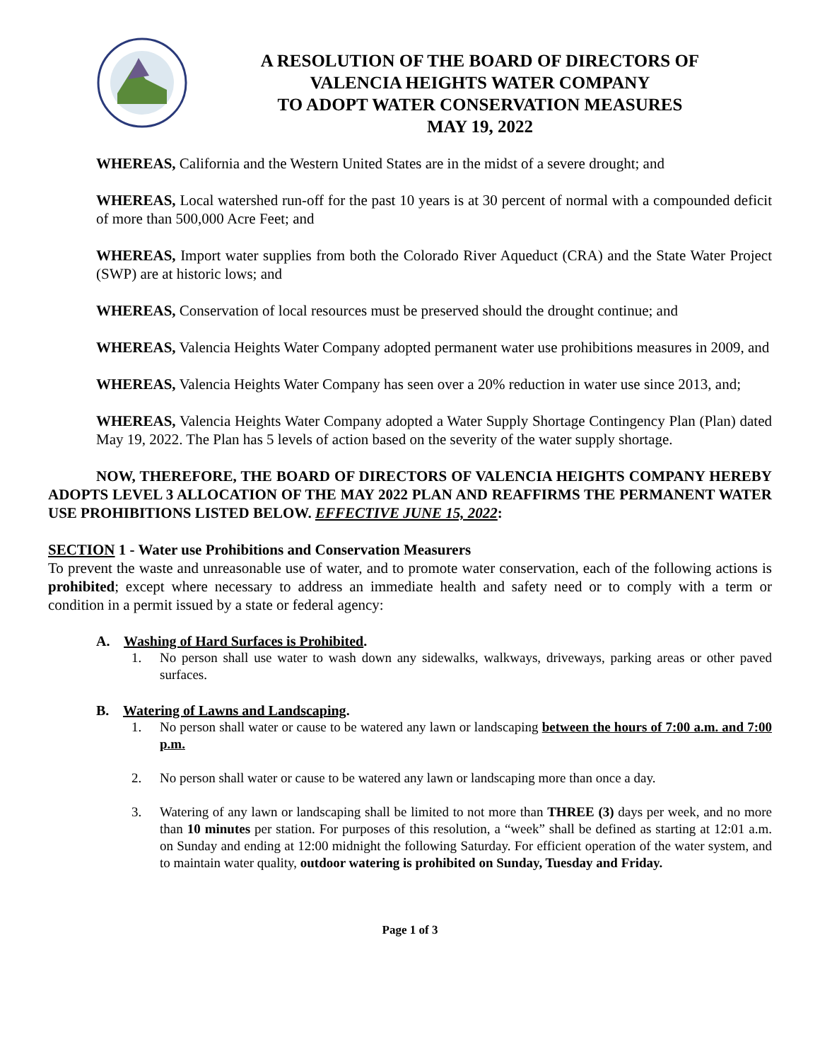A RESOLUTION OF THE BOARD OF DIRECTORS OF
VALENCIA HEIGHTS WATER COMPANY
TO ADOPT WATER CONSERVATION MEASURES
MAY 19, 2022
WHEREAS, California and the Western United States are in the midst of a severe drought; and
WHEREAS, Local watershed run-off for the past 10 years is at 30 percent of normal with a compounded deficit of more than 500,000 Acre Feet; and
WHEREAS, Import water supplies from both the Colorado River Aqueduct (CRA) and the State Water Project (SWP) are at historic lows; and
WHEREAS, Conservation of local resources must be preserved should the drought continue; and
WHEREAS, Valencia Heights Water Company adopted permanent water use prohibitions measures in 2009, and
WHEREAS, Valencia Heights Water Company has seen over a 20% reduction in water use since 2013, and;
WHEREAS, Valencia Heights Water Company adopted a Water Supply Shortage Contingency Plan (Plan) dated May 19, 2022. The Plan has 5 levels of action based on the severity of the water supply shortage.
NOW, THEREFORE, THE BOARD OF DIRECTORS OF VALENCIA HEIGHTS COMPANY HEREBY ADOPTS LEVEL 3 ALLOCATION OF THE MAY 2022 PLAN AND REAFFIRMS THE PERMANENT WATER USE PROHIBITIONS LISTED BELOW. EFFECTIVE JUNE 15, 2022:
SECTION 1 - Water use Prohibitions and Conservation Measurers
To prevent the waste and unreasonable use of water, and to promote water conservation, each of the following actions is prohibited; except where necessary to address an immediate health and safety need or to comply with a term or condition in a permit issued by a state or federal agency:
A. Washing of Hard Surfaces is Prohibited.
1. No person shall use water to wash down any sidewalks, walkways, driveways, parking areas or other paved surfaces.
B. Watering of Lawns and Landscaping.
1. No person shall water or cause to be watered any lawn or landscaping between the hours of 7:00 a.m. and 7:00 p.m.
2. No person shall water or cause to be watered any lawn or landscaping more than once a day.
3. Watering of any lawn or landscaping shall be limited to not more than THREE (3) days per week, and no more than 10 minutes per station. For purposes of this resolution, a “week” shall be defined as starting at 12:01 a.m. on Sunday and ending at 12:00 midnight the following Saturday. For efficient operation of the water system, and to maintain water quality, outdoor watering is prohibited on Sunday, Tuesday and Friday.
Page 1 of 3